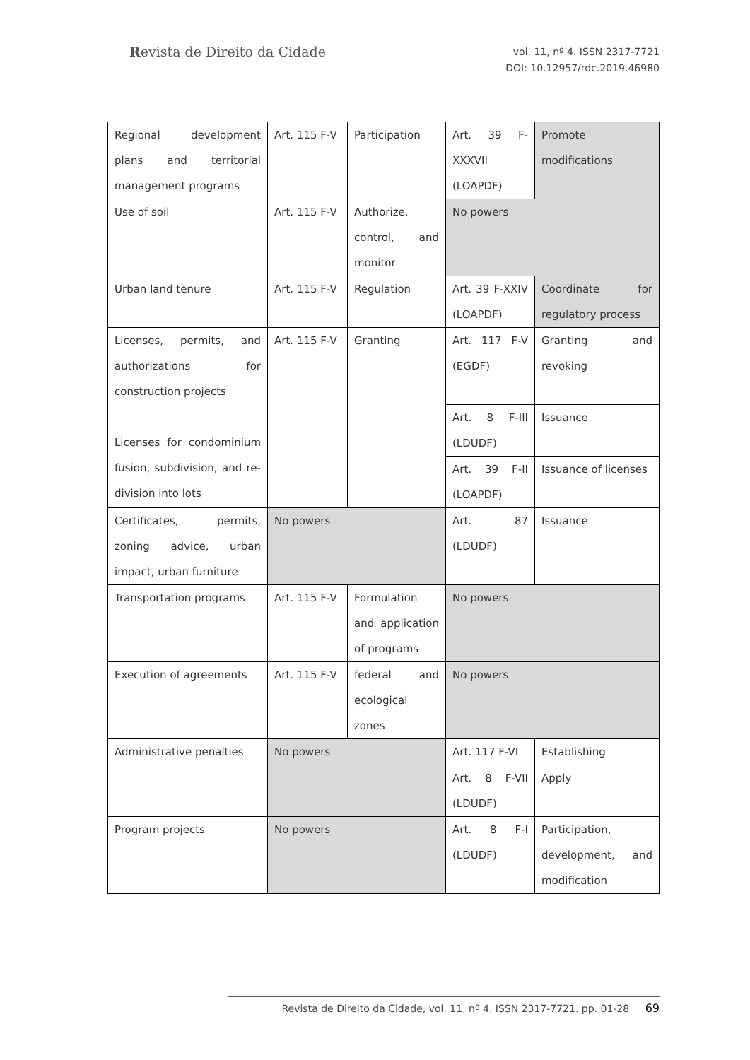Revista de Direito da Cidade
vol. 11, nº 4. ISSN 2317-7721
DOI: 10.12957/rdc.2019.46980
| Regional development plans and territorial management programs | Art. 115 F-V | Participation | Art. 39 F-XXXVII (LOAPDF) | Promote modifications |
| Use of soil | Art. 115 F-V | Authorize, control, and monitor | No powers | |
| Urban land tenure | Art. 115 F-V | Regulation | Art. 39 F-XXIV (LOAPDF) | Coordinate for regulatory process |
| Licenses, permits, and authorizations for construction projects Licenses for condominium fusion, subdivision, and re-division into lots | Art. 115 F-V | Granting | Art. 117 F-V (EGDF) | Granting and revoking |
| | | | Art. 8 F-III (LDUDF) | Issuance |
| | | | Art. 39 F-II (LOAPDF) | Issuance of licenses |
| Certificates, permits, zoning advice, urban impact, urban furniture | No powers | | Art. 87 (LDUDF) | Issuance |
| Transportation programs | Art. 115 F-V | Formulation and application of programs | No powers | |
| Execution of agreements | Art. 115 F-V | federal and ecological zones | No powers | |
| Administrative penalties | No powers | | Art. 117 F-VI | Establishing |
| | | | Art. 8 F-VII (LDUDF) | Apply |
| Program projects | No powers | | Art. 8 F-I (LDUDF) | Participation, development, and modification |
Revista de Direito da Cidade, vol. 11, nº 4. ISSN 2317-7721. pp. 01-28 69